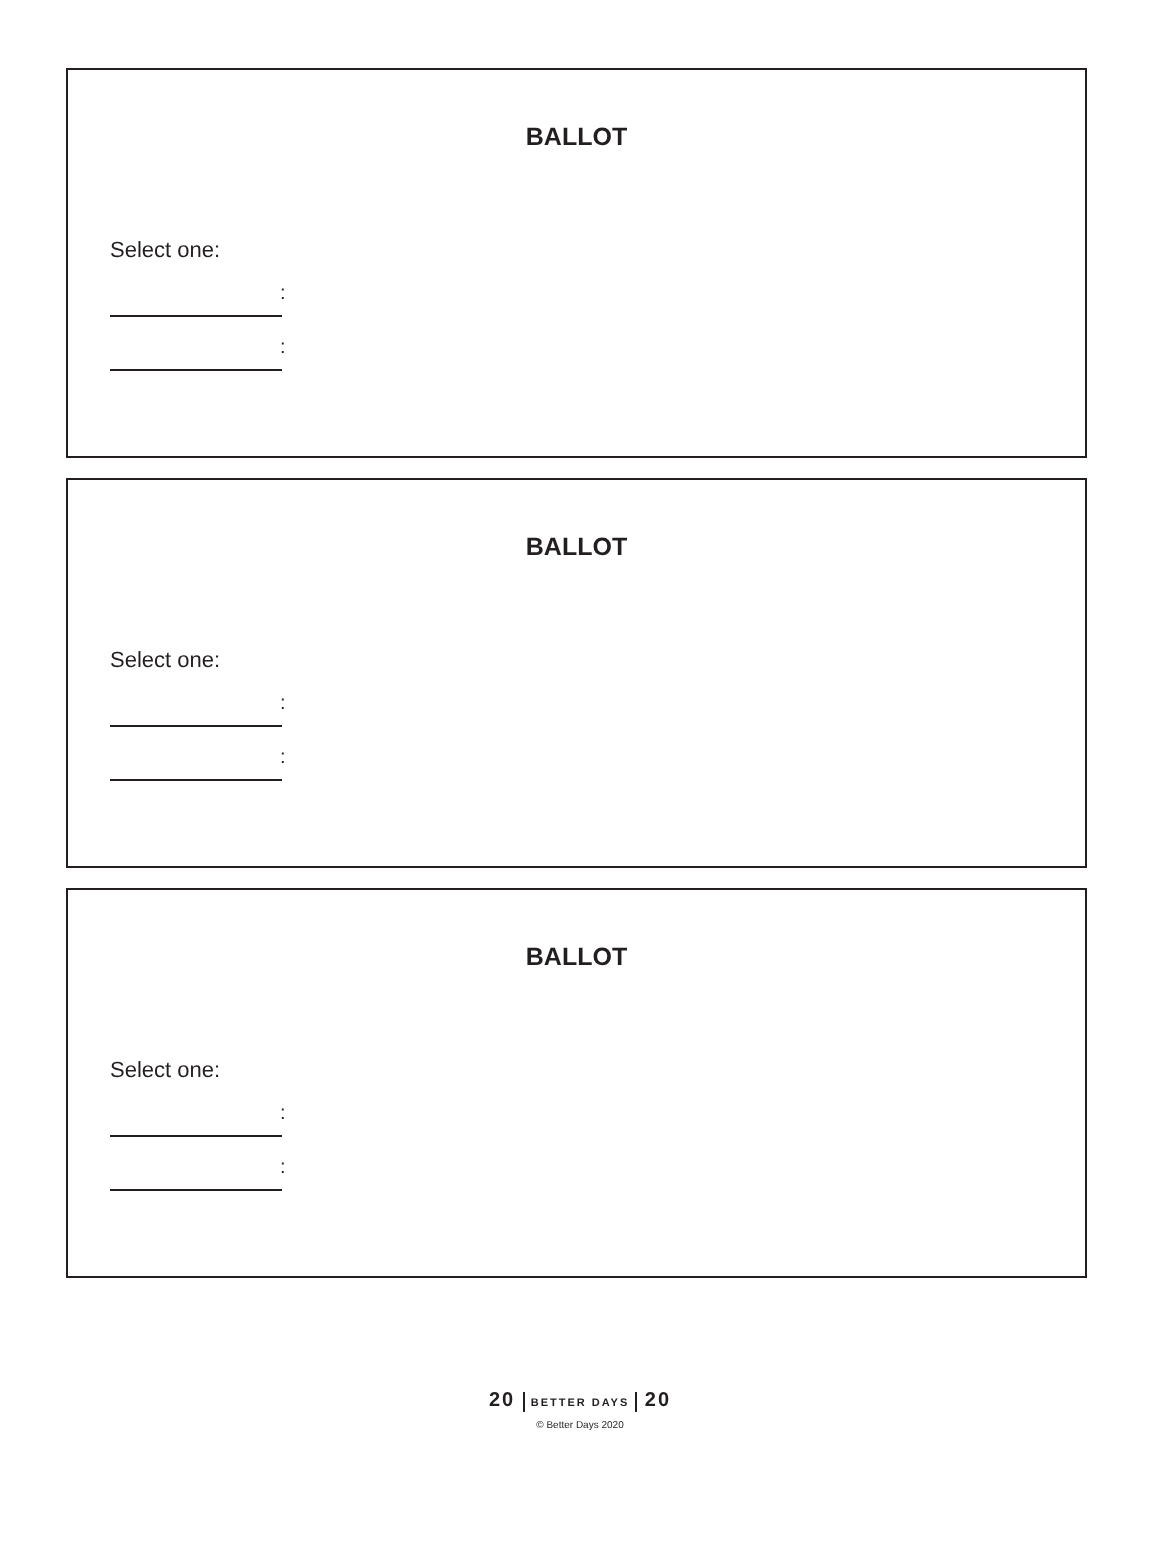BALLOT
Select one:
:
:
BALLOT
Select one:
:
:
BALLOT
Select one:
:
:
20 BETTER DAYS 20
© Better Days 2020